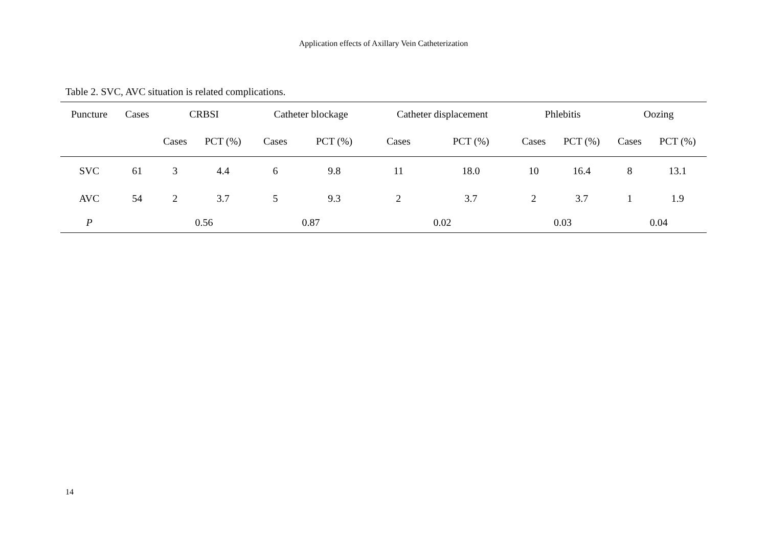Application effects of Axillary Vein Catheterization
Table 2. SVC, AVC situation is related complications.
| Puncture | Cases | CRBSI | | Catheter blockage | | Catheter displacement | | Phlebitis | | Oozing | |
| --- | --- | --- | --- | --- | --- | --- | --- | --- | --- | --- | --- |
| | | Cases | PCT (%) | Cases | PCT (%) | Cases | PCT (%) | Cases | PCT (%) | Cases | PCT (%) |
| SVC | 61 | 3 | 4.4 | 6 | 9.8 | 11 | 18.0 | 10 | 16.4 | 8 | 13.1 |
| AVC | 54 | 2 | 3.7 | 5 | 9.3 | 2 | 3.7 | 2 | 3.7 | 1 | 1.9 |
| P | | 0.56 | | 0.87 | | 0.02 | | 0.03 | | 0.04 | |
14